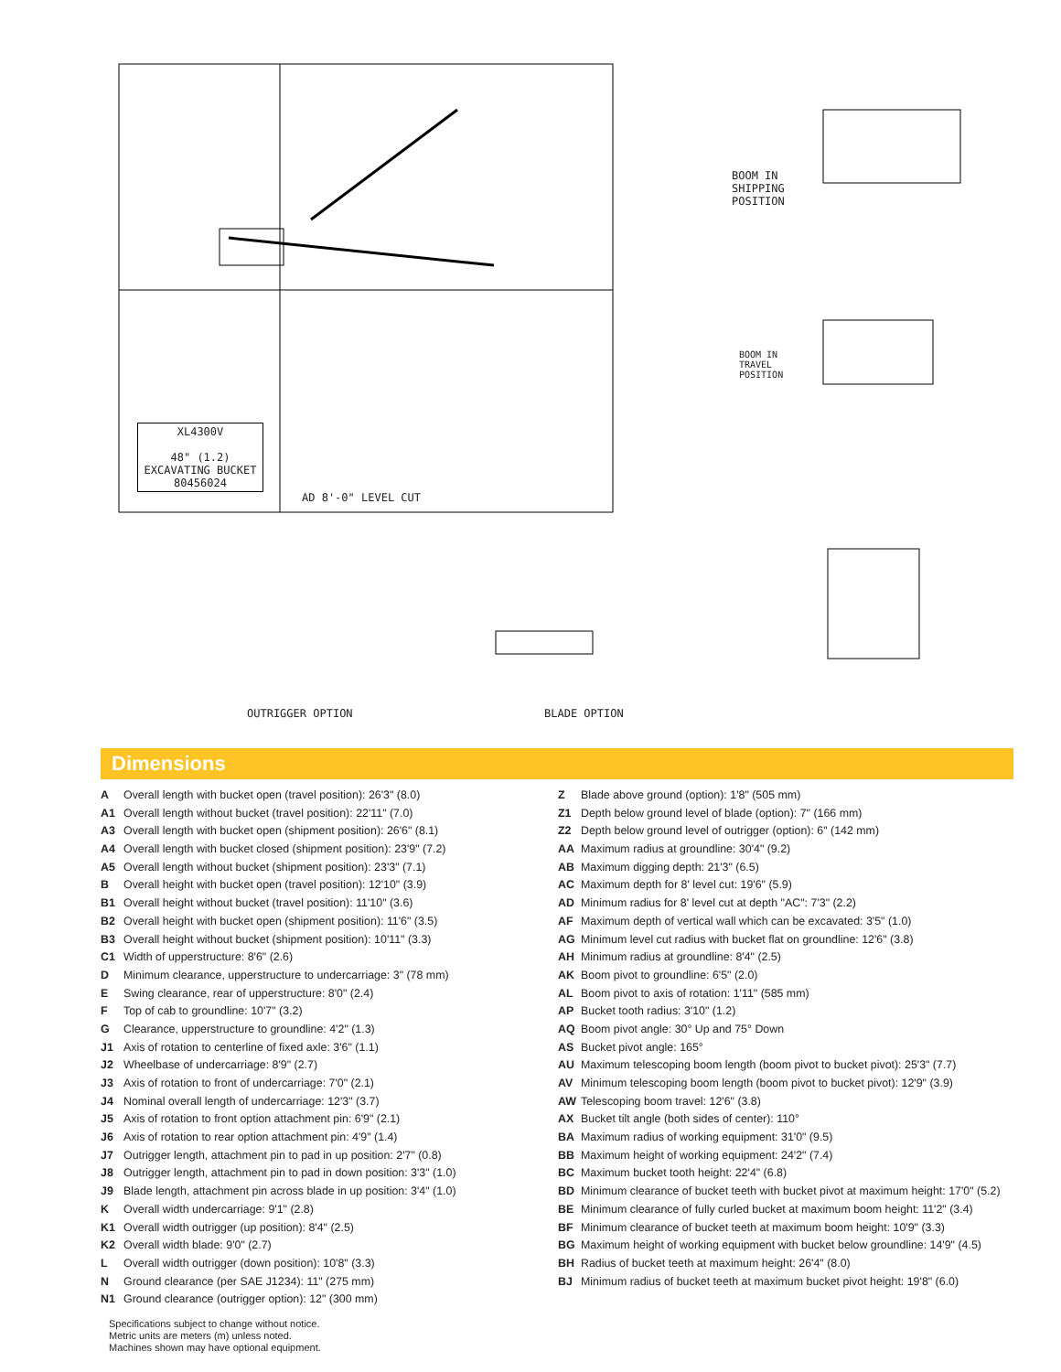XL4300V
48" (1.2)
EXCAVATING BUCKET
80456024
BOOM IN
SHIPPING
POSITION
BOOM IN
TRAVEL
POSITION
OUTRIGGER OPTION BLADE OPTION
AD 8'-0" LEVEL CUT
Dimensions
A Overall length with bucket open (travel position): 26'3" (8.0)
A1 Overall length without bucket (travel position): 22'11" (7.0)
A3 Overall length with bucket open (shipment position): 26'6" (8.1)
A4 Overall length with bucket closed (shipment position): 23'9" (7.2)
A5 Overall length without bucket (shipment position): 23'3" (7.1)
B Overall height with bucket open (travel position): 12'10" (3.9)
B1 Overall height without bucket (travel position): 11'10" (3.6)
B2 Overall height with bucket open (shipment position): 11'6" (3.5)
B3 Overall height without bucket (shipment position): 10'11" (3.3)
C1 Width of upperstructure: 8'6" (2.6)
D Minimum clearance, upperstructure to undercarriage: 3" (78 mm)
E Swing clearance, rear of upperstructure: 8'0" (2.4)
F Top of cab to groundline: 10'7" (3.2)
G Clearance, upperstructure to groundline: 4'2" (1.3)
J1 Axis of rotation to centerline of fixed axle: 3'6" (1.1)
J2 Wheelbase of undercarriage: 8'9" (2.7)
J3 Axis of rotation to front of undercarriage: 7'0" (2.1)
J4 Nominal overall length of undercarriage: 12'3" (3.7)
J5 Axis of rotation to front option attachment pin: 6'9" (2.1)
J6 Axis of rotation to rear option attachment pin: 4'9" (1.4)
J7 Outrigger length, attachment pin to pad in up position: 2'7" (0.8)
J8 Outrigger length, attachment pin to pad in down position: 3'3" (1.0)
J9 Blade length, attachment pin across blade in up position: 3'4" (1.0)
K Overall width undercarriage: 9'1" (2.8)
K1 Overall width outrigger (up position): 8'4" (2.5)
K2 Overall width blade: 9'0" (2.7)
L Overall width outrigger (down position): 10'8" (3.3)
N Ground clearance (per SAE J1234): 11" (275 mm)
N1 Ground clearance (outrigger option): 12" (300 mm)
Z Blade above ground (option): 1'8" (505 mm)
Z1 Depth below ground level of blade (option): 7" (166 mm)
Z2 Depth below ground level of outrigger (option): 6" (142 mm)
AA Maximum radius at groundline: 30'4" (9.2)
AB Maximum digging depth: 21'3" (6.5)
AC Maximum depth for 8' level cut: 19'6" (5.9)
AD Minimum radius for 8' level cut at depth "AC": 7'3" (2.2)
AF Maximum depth of vertical wall which can be excavated: 3'5" (1.0)
AG Minimum level cut radius with bucket flat on groundline: 12'6" (3.8)
AH Minimum radius at groundline: 8'4" (2.5)
AK Boom pivot to groundline: 6'5" (2.0)
AL Boom pivot to axis of rotation: 1'11" (585 mm)
AP Bucket tooth radius: 3'10" (1.2)
AQ Boom pivot angle: 30° Up and 75° Down
AS Bucket pivot angle: 165°
AU Maximum telescoping boom length (boom pivot to bucket pivot): 25'3" (7.7)
AV Minimum telescoping boom length (boom pivot to bucket pivot): 12'9" (3.9)
AW Telescoping boom travel: 12'6" (3.8)
AX Bucket tilt angle (both sides of center): 110°
BA Maximum radius of working equipment: 31'0" (9.5)
BB Maximum height of working equipment: 24'2" (7.4)
BC Maximum bucket tooth height: 22'4" (6.8)
BD Minimum clearance of bucket teeth with bucket pivot at maximum height: 17'0" (5.2)
BE Minimum clearance of fully curled bucket at maximum boom height: 11'2" (3.4)
BF Minimum clearance of bucket teeth at maximum boom height: 10'9" (3.3)
BG Maximum height of working equipment with bucket below groundline: 14'9" (4.5)
BH Radius of bucket teeth at maximum height: 26'4" (8.0)
BJ Minimum radius of bucket teeth at maximum bucket pivot height: 19'8" (6.0)
Specifications subject to change without notice.
Metric units are meters (m) unless noted.
Machines shown may have optional equipment.